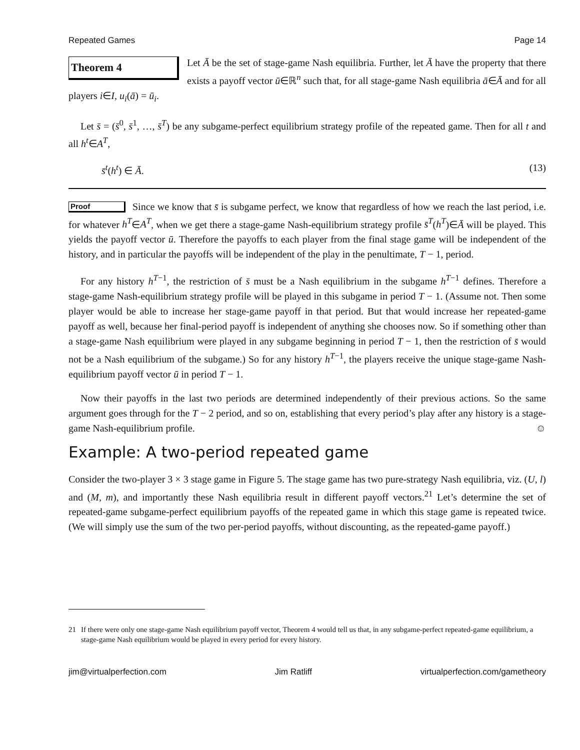Repeated Games Page 14
Theorem 4
Let Ā be the set of stage-game Nash equilibria. Further, let Ā have the property that there exists a payoff vector ū∈ℝ<sup>n</sup> such that, for all stage-game Nash equilibria ā∈Ā and for all players i∈I, u<sub>i</sub>(ā) = ū<sub>i</sub>.
Let s̄ = (s̄<sup>0</sup>, s̄<sup>1</sup>, …, s̄<sup>T</sup>) be any subgame-perfect equilibrium strategy profile of the repeated game. Then for all t and all h<sup>t</sup>∈A<sup>T</sup>,
s̄<sup>t</sup>(h<sup>t</sup>) ∈ Ā. (13)
Proof
Since we know that s̄ is subgame perfect, we know that regardless of how we reach the last period, i.e. for whatever h<sup>T</sup>∈A<sup>T</sup>, when we get there a stage-game Nash-equilibrium strategy profile s̄<sup>T</sup>(h<sup>T</sup>)∈Ā will be played. This yields the payoff vector ū. Therefore the payoffs to each player from the final stage game will be independent of the history, and in particular the payoffs will be independent of the play in the penultimate, T − 1, period.
For any history h<sup>T−1</sup>, the restriction of s̄ must be a Nash equilibrium in the subgame h<sup>T−1</sup> defines. Therefore a stage-game Nash-equilibrium strategy profile will be played in this subgame in period T − 1. (Assume not. Then some player would be able to increase her stage-game payoff in that period. But that would increase her repeated-game payoff as well, because her final-period payoff is independent of anything she chooses now. So if something other than a stage-game Nash equilibrium were played in any subgame beginning in period T − 1, then the restriction of s̄ would not be a Nash equilibrium of the subgame.) So for any history h<sup>T−1</sup>, the players receive the unique stage-game Nash-equilibrium payoff vector ū in period T − 1.
Now their payoffs in the last two periods are determined independently of their previous actions. So the same argument goes through for the T − 2 period, and so on, establishing that every period’s play after any history is a stage-game Nash-equilibrium profile. ☺
Example: A two-period repeated game
Consider the two-player 3 × 3 stage game in Figure 5. The stage game has two pure-strategy Nash equilibria, viz. (U, l) and (M, m), and importantly these Nash equilibria result in different payoff vectors.<sup>21</sup> Let’s determine the set of repeated-game subgame-perfect equilibrium payoffs of the repeated game in which this stage game is repeated twice. (We will simply use the sum of the two per-period payoffs, without discounting, as the repeated-game payoff.)
21 If there were only one stage-game Nash equilibrium payoff vector, Theorem 4 would tell us that, in any subgame-perfect repeated-game equilibrium, a stage-game Nash equilibrium would be played in every period for every history.
jim@virtualperfection.com Jim Ratliff virtualperfection.com/gametheory